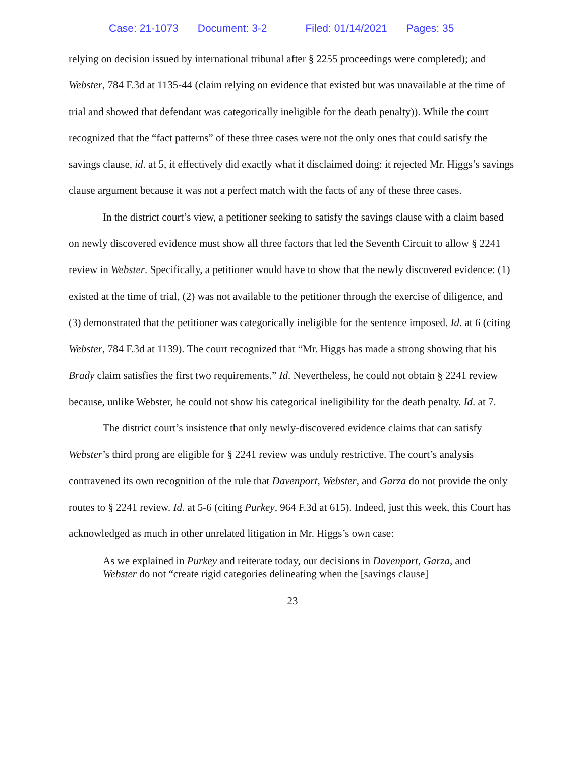Case: 21-1073 Document: 3-2 Filed: 01/14/2021 Pages: 35
relying on decision issued by international tribunal after § 2255 proceedings were completed); and Webster, 784 F.3d at 1135-44 (claim relying on evidence that existed but was unavailable at the time of trial and showed that defendant was categorically ineligible for the death penalty)). While the court recognized that the “fact patterns” of these three cases were not the only ones that could satisfy the savings clause, id. at 5, it effectively did exactly what it disclaimed doing: it rejected Mr. Higgs’s savings clause argument because it was not a perfect match with the facts of any of these three cases.
In the district court’s view, a petitioner seeking to satisfy the savings clause with a claim based on newly discovered evidence must show all three factors that led the Seventh Circuit to allow § 2241 review in Webster. Specifically, a petitioner would have to show that the newly discovered evidence: (1) existed at the time of trial, (2) was not available to the petitioner through the exercise of diligence, and (3) demonstrated that the petitioner was categorically ineligible for the sentence imposed. Id. at 6 (citing Webster, 784 F.3d at 1139). The court recognized that “Mr. Higgs has made a strong showing that his Brady claim satisfies the first two requirements.” Id. Nevertheless, he could not obtain § 2241 review because, unlike Webster, he could not show his categorical ineligibility for the death penalty. Id. at 7.
The district court’s insistence that only newly-discovered evidence claims that can satisfy Webster’s third prong are eligible for § 2241 review was unduly restrictive. The court’s analysis contravened its own recognition of the rule that Davenport, Webster, and Garza do not provide the only routes to § 2241 review. Id. at 5-6 (citing Purkey, 964 F.3d at 615). Indeed, just this week, this Court has acknowledged as much in other unrelated litigation in Mr. Higgs’s own case:
As we explained in Purkey and reiterate today, our decisions in Davenport, Garza, and Webster do not “create rigid categories delineating when the [savings clause]
23